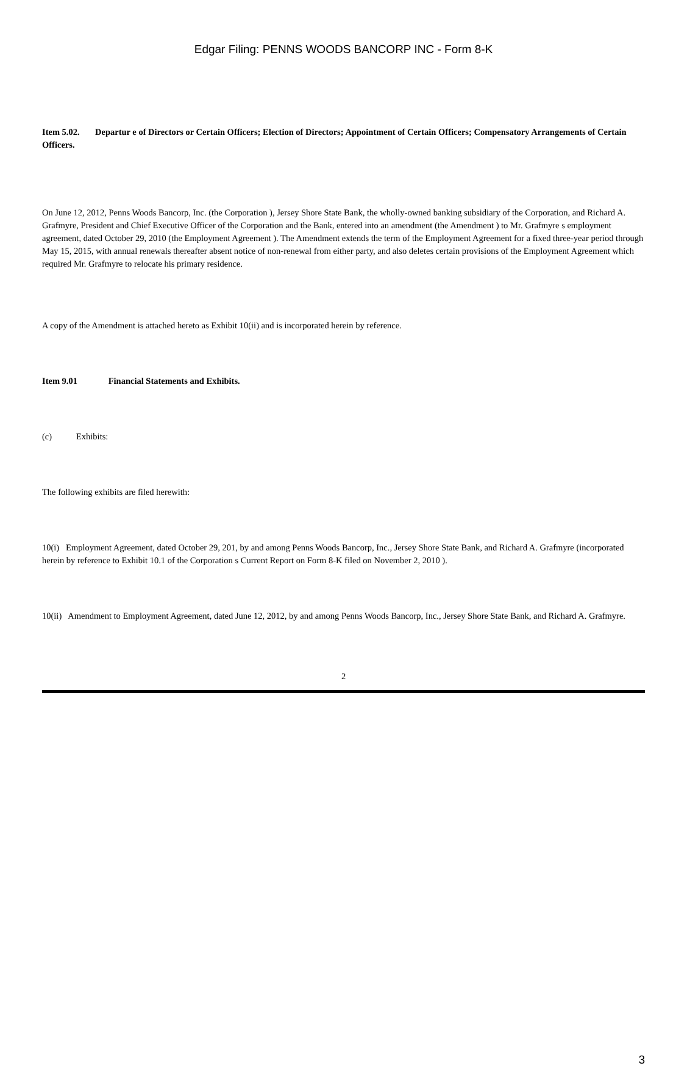Edgar Filing: PENNS WOODS BANCORP INC - Form 8-K
Item 5.02. Departur e of Directors or Certain Officers; Election of Directors; Appointment of Certain Officers; Compensatory Arrangements of Certain Officers.
On June 12, 2012, Penns Woods Bancorp, Inc. (the Corporation ), Jersey Shore State Bank, the wholly-owned banking subsidiary of the Corporation, and Richard A. Grafmyre, President and Chief Executive Officer of the Corporation and the Bank, entered into an amendment (the Amendment ) to Mr. Grafmyre s employment agreement, dated October 29, 2010 (the Employment Agreement ). The Amendment extends the term of the Employment Agreement for a fixed three-year period through May 15, 2015, with annual renewals thereafter absent notice of non-renewal from either party, and also deletes certain provisions of the Employment Agreement which required Mr. Grafmyre to relocate his primary residence.
A copy of the Amendment is attached hereto as Exhibit 10(ii) and is incorporated herein by reference.
Item 9.01 Financial Statements and Exhibits.
(c) Exhibits:
The following exhibits are filed herewith:
10(i) Employment Agreement, dated October 29, 201, by and among Penns Woods Bancorp, Inc., Jersey Shore State Bank, and Richard A. Grafmyre (incorporated herein by reference to Exhibit 10.1 of the Corporation s Current Report on Form 8-K filed on November 2, 2010 ).
10(ii) Amendment to Employment Agreement, dated June 12, 2012, by and among Penns Woods Bancorp, Inc., Jersey Shore State Bank, and Richard A. Grafmyre.
2
3